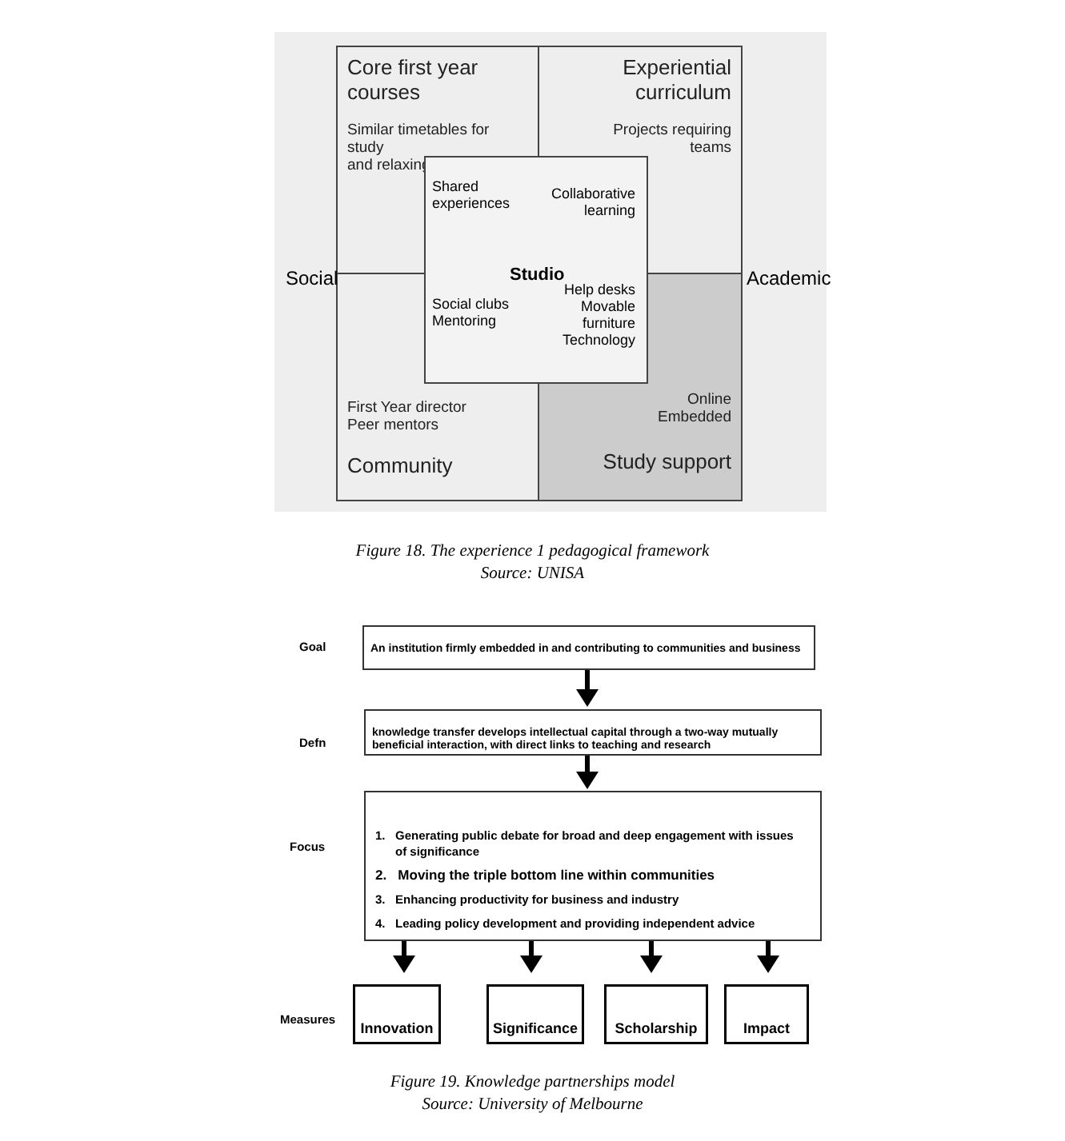Core first year courses
Similar timetables for study
and relaxing
Experiential curriculum
Projects requiring
teams
First Year director
Peer mentors
Community
Online
Embedded
Study support
Shared
experiences
Collaborative
learning
Studio
Social clubs
Mentoring
Help desks
Movable
furniture
Technology
Social Academic
Figure 18. The experience 1 pedagogical framework
Source: UNISA
Goal
An institution firmly embedded in and contributing to communities and business
Defn
knowledge transfer develops intellectual capital through a two-way mutually beneficial interaction, with direct links to teaching and research
Focus
1. Generating public debate for broad and deep engagement with issues
of significance
2. Moving the triple bottom line within communities
3. Enhancing productivity for business and industry
4. Leading policy development and providing independent advice
Measures
Innovation
Significance
Scholarship Impact
Figure 19. Knowledge partnerships model
Source: University of Melbourne